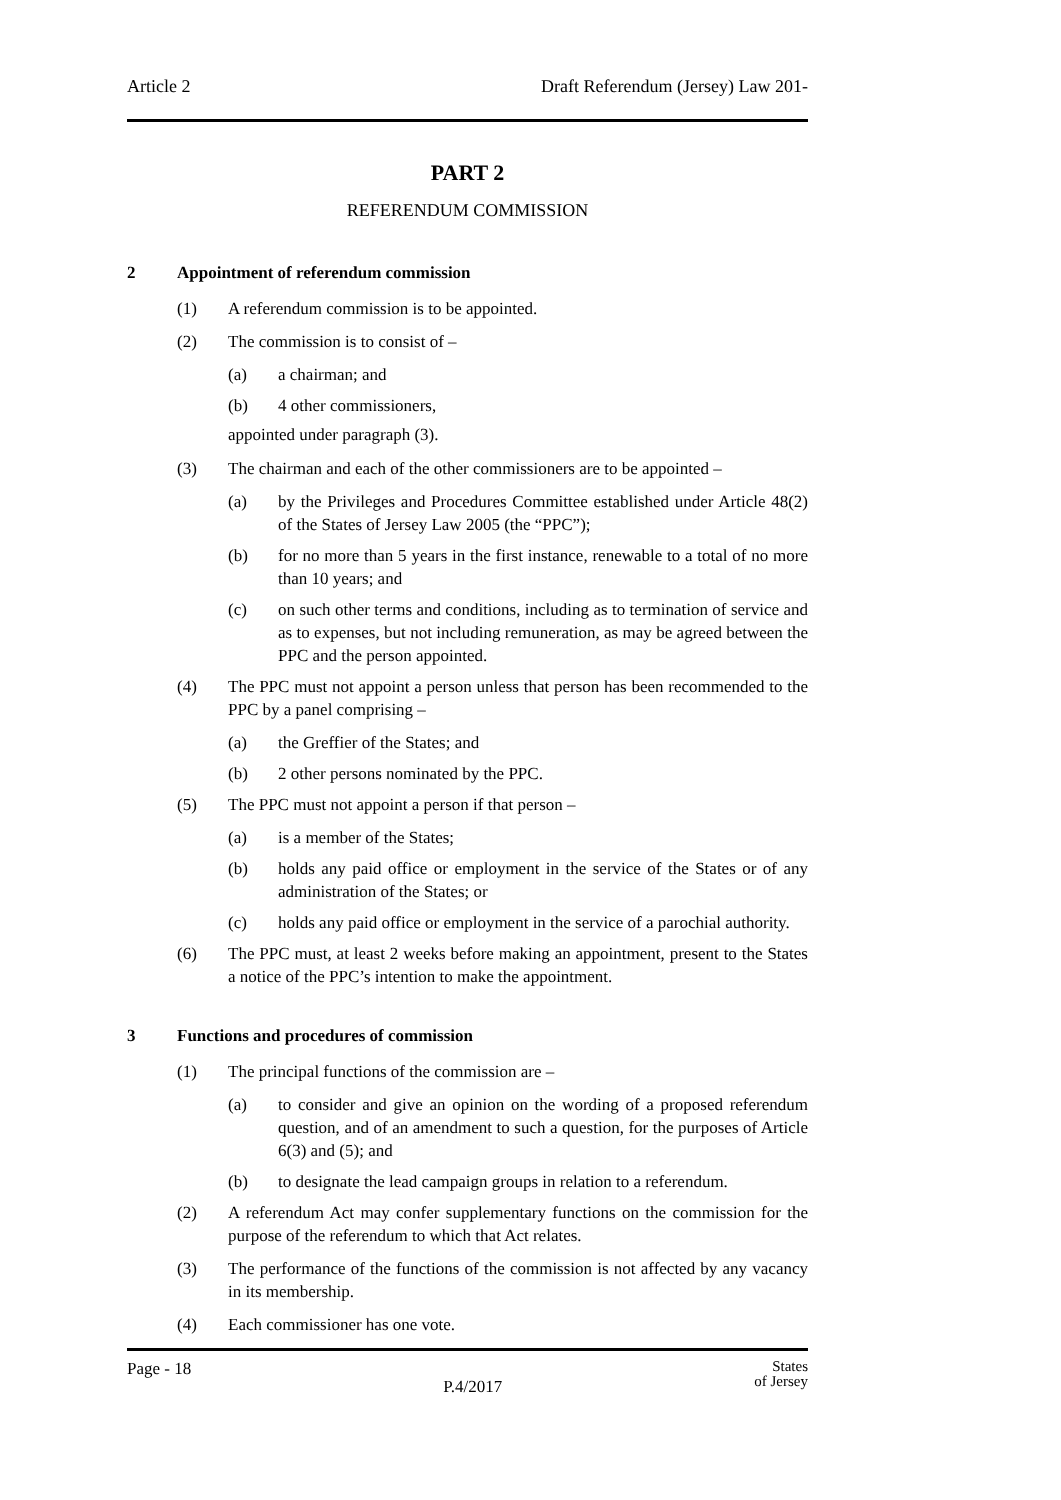Article 2 Draft Referendum (Jersey) Law 201-
PART 2
REFERENDUM COMMISSION
2 Appointment of referendum commission
(1) A referendum commission is to be appointed.
(2) The commission is to consist of –
(a) a chairman; and
(b) 4 other commissioners,
appointed under paragraph (3).
(3) The chairman and each of the other commissioners are to be appointed –
(a) by the Privileges and Procedures Committee established under Article 48(2) of the States of Jersey Law 2005 (the “PPC”);
(b) for no more than 5 years in the first instance, renewable to a total of no more than 10 years; and
(c) on such other terms and conditions, including as to termination of service and as to expenses, but not including remuneration, as may be agreed between the PPC and the person appointed.
(4) The PPC must not appoint a person unless that person has been recommended to the PPC by a panel comprising –
(a) the Greffier of the States; and
(b) 2 other persons nominated by the PPC.
(5) The PPC must not appoint a person if that person –
(a) is a member of the States;
(b) holds any paid office or employment in the service of the States or of any administration of the States; or
(c) holds any paid office or employment in the service of a parochial authority.
(6) The PPC must, at least 2 weeks before making an appointment, present to the States a notice of the PPC’s intention to make the appointment.
3 Functions and procedures of commission
(1) The principal functions of the commission are –
(a) to consider and give an opinion on the wording of a proposed referendum question, and of an amendment to such a question, for the purposes of Article 6(3) and (5); and
(b) to designate the lead campaign groups in relation to a referendum.
(2) A referendum Act may confer supplementary functions on the commission for the purpose of the referendum to which that Act relates.
(3) The performance of the functions of the commission is not affected by any vacancy in its membership.
(4) Each commissioner has one vote.
Page - 18 P.4/2017 States
of Jersey